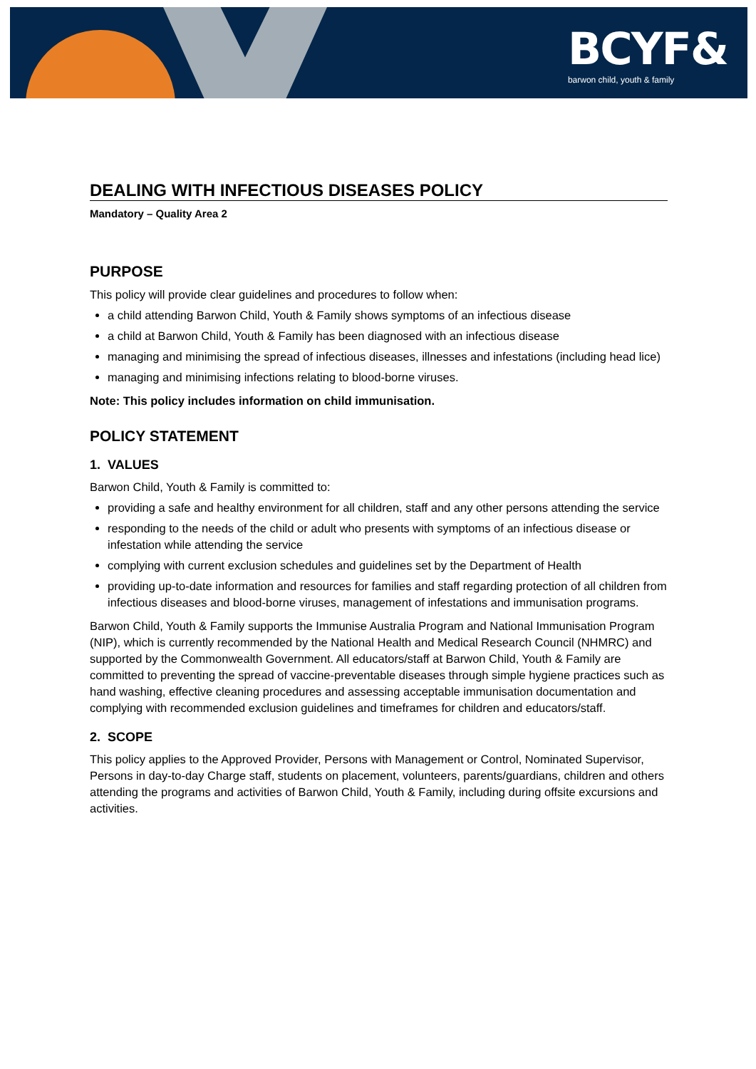BCYF&
barwon child, youth & family
DEALING WITH INFECTIOUS DISEASES POLICY
Mandatory – Quality Area 2
PURPOSE
This policy will provide clear guidelines and procedures to follow when:
a child attending Barwon Child, Youth & Family shows symptoms of an infectious disease
a child at Barwon Child, Youth & Family has been diagnosed with an infectious disease
managing and minimising the spread of infectious diseases, illnesses and infestations (including head lice)
managing and minimising infections relating to blood-borne viruses.
Note: This policy includes information on child immunisation.
POLICY STATEMENT
1. VALUES
Barwon Child, Youth & Family is committed to:
providing a safe and healthy environment for all children, staff and any other persons attending the service
responding to the needs of the child or adult who presents with symptoms of an infectious disease or infestation while attending the service
complying with current exclusion schedules and guidelines set by the Department of Health
providing up-to-date information and resources for families and staff regarding protection of all children from infectious diseases and blood-borne viruses, management of infestations and immunisation programs.
Barwon Child, Youth & Family supports the Immunise Australia Program and National Immunisation Program (NIP), which is currently recommended by the National Health and Medical Research Council (NHMRC) and supported by the Commonwealth Government. All educators/staff at Barwon Child, Youth & Family are committed to preventing the spread of vaccine-preventable diseases through simple hygiene practices such as hand washing, effective cleaning procedures and assessing acceptable immunisation documentation and complying with recommended exclusion guidelines and timeframes for children and educators/staff.
2. SCOPE
This policy applies to the Approved Provider, Persons with Management or Control, Nominated Supervisor, Persons in day-to-day Charge staff, students on placement, volunteers, parents/guardians, children and others attending the programs and activities of Barwon Child, Youth & Family, including during offsite excursions and activities.